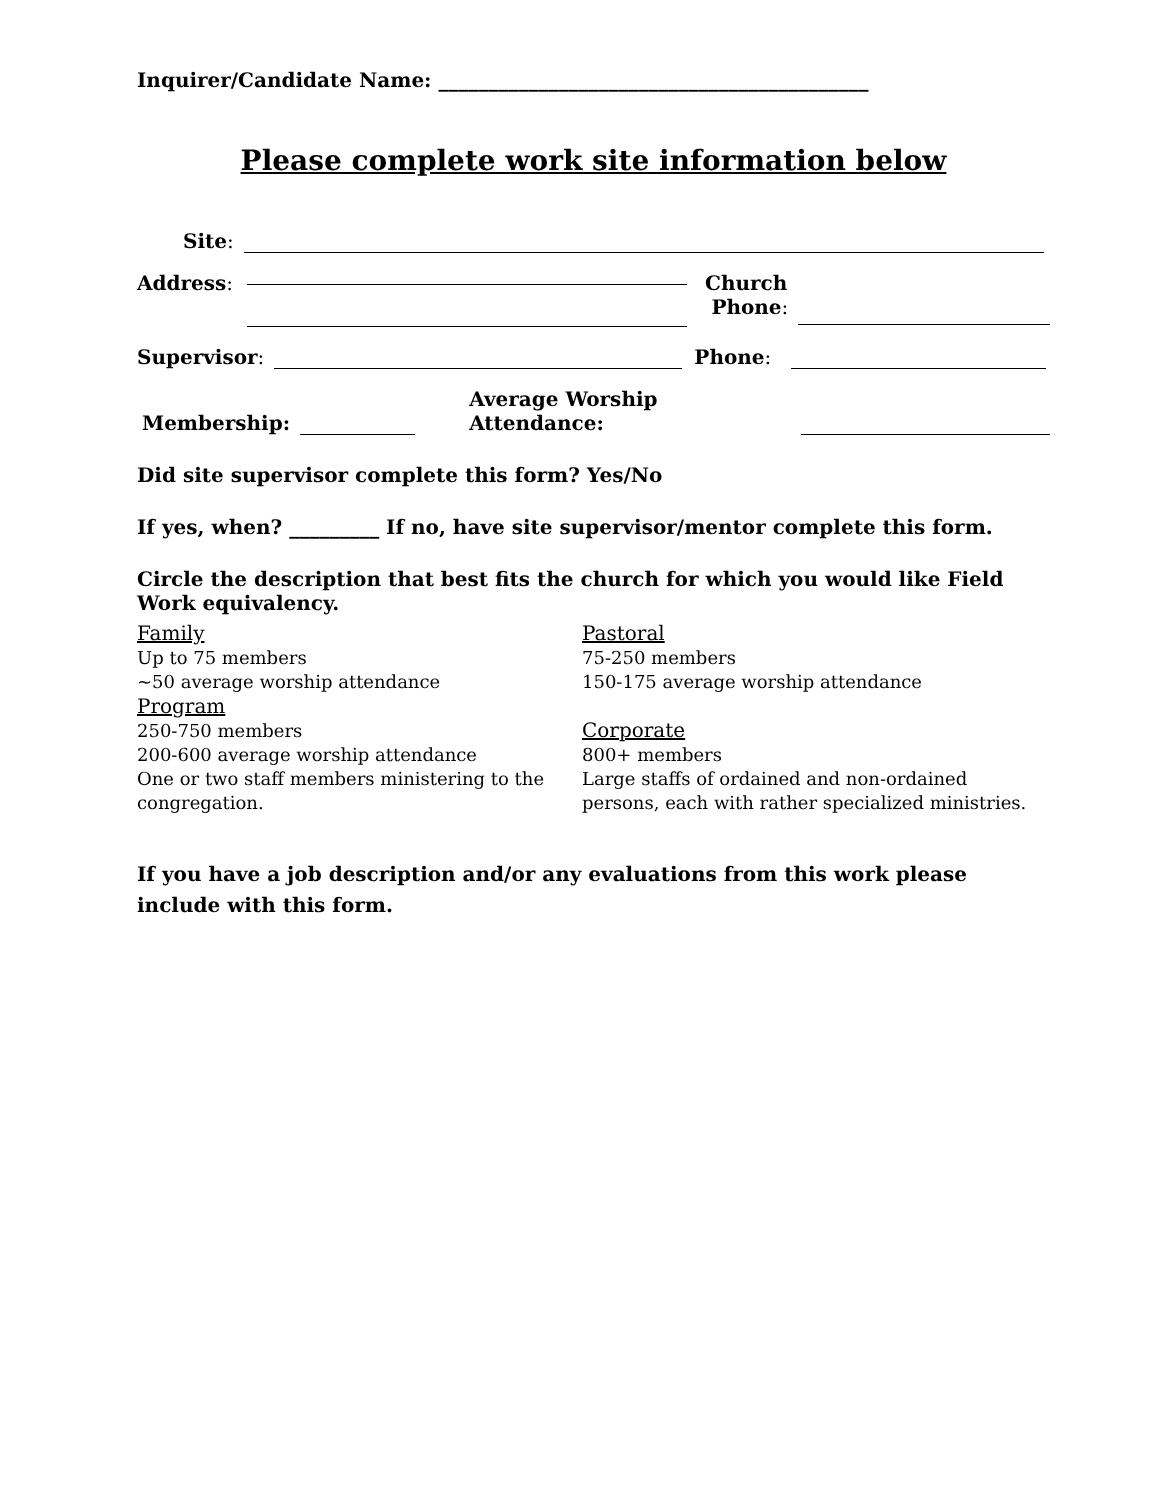Inquirer/Candidate Name: ___________________________________________
Please complete work site information below
Site:
Address: Church
Phone:
Supervisor: Phone:
Membership: Average Worship Attendance:
Did site supervisor complete this form? Yes/No
If yes, when? _________ If no, have site supervisor/mentor complete this form.
Circle the description that best fits the church for which you would like Field Work equivalency.
Family
Up to 75 members
~50 average worship attendance
Program
250-750 members
200-600 average worship attendance
One or two staff members ministering to the congregation.
Pastoral
75-250 members
150-175 average worship attendance
Corporate
800+ members
Large staffs of ordained and non-ordained persons, each with rather specialized ministries.
If you have a job description and/or any evaluations from this work please include with this form.